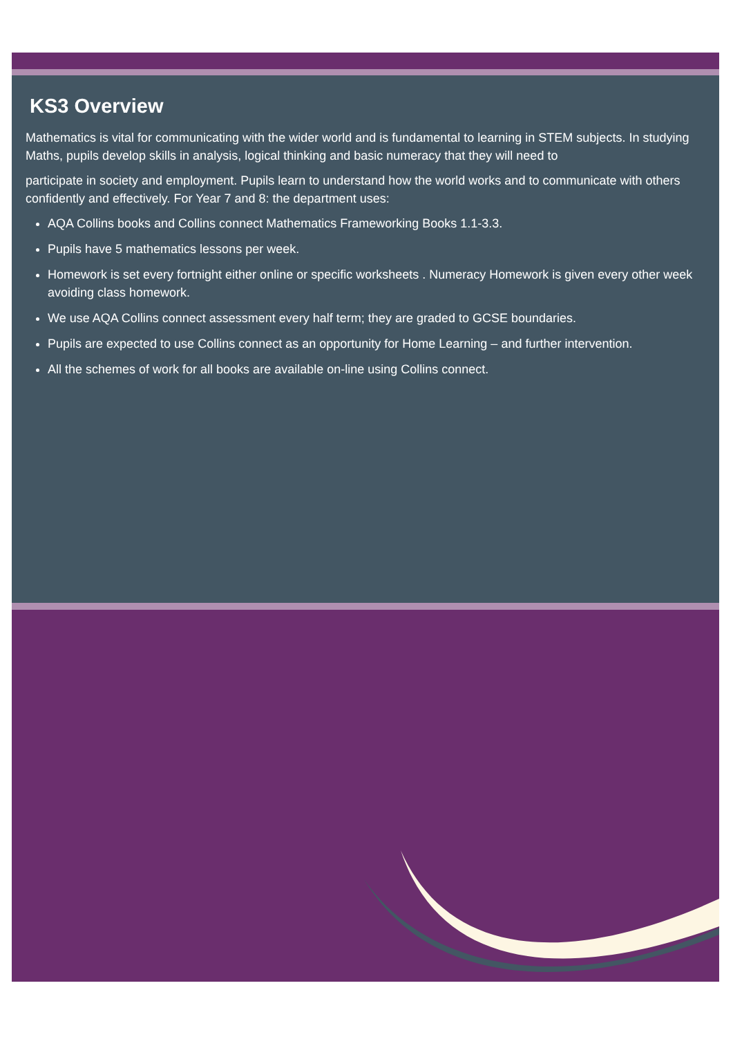KS3 Overview
Mathematics is vital for communicating with the wider world and is fundamental to learning in STEM subjects. In studying Maths, pupils develop skills in analysis, logical thinking and basic numeracy that they will need to
participate in society and employment. Pupils learn to understand how the world works and to communicate with others confidently and effectively. For Year 7 and 8: the department uses:
AQA Collins books and Collins connect Mathematics Frameworking Books 1.1-3.3.
Pupils have 5 mathematics lessons per week.
Homework is set every fortnight either online or specific worksheets . Numeracy Homework is given every other week avoiding class homework.
We use AQA Collins connect assessment every half term; they are graded to GCSE boundaries.
Pupils are expected to use Collins connect as an opportunity for Home Learning – and further intervention.
All the schemes of work for all books are available on-line using Collins connect.